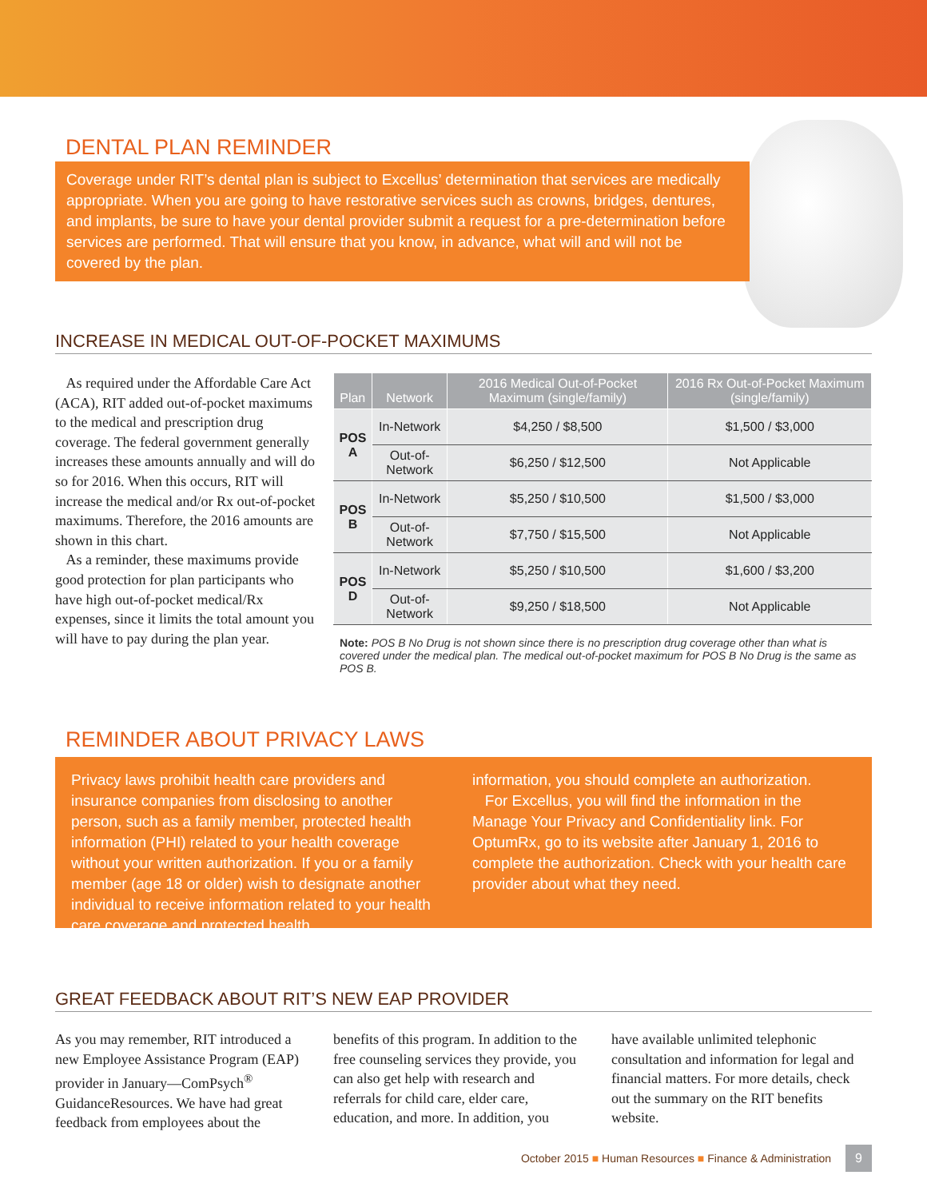DENTAL PLAN REMINDER
Coverage under RIT’s dental plan is subject to Excellus’ determination that services are medically appropriate. When you are going to have restorative services such as crowns, bridges, dentures, and implants, be sure to have your dental provider submit a request for a pre-determination before services are performed. That will ensure that you know, in advance, what will and will not be covered by the plan.
INCREASE IN MEDICAL OUT-OF-POCKET MAXIMUMS
As required under the Affordable Care Act (ACA), RIT added out-of-pocket maximums to the medical and prescription drug coverage. The federal government generally increases these amounts annually and will do so for 2016. When this occurs, RIT will increase the medical and/or Rx out-of-pocket maximums. Therefore, the 2016 amounts are shown in this chart.
As a reminder, these maximums provide good protection for plan participants who have high out-of-pocket medical/Rx expenses, since it limits the total amount you will have to pay during the plan year.
| Plan | Network | 2016 Medical Out-of-Pocket Maximum (single/family) | 2016 Rx Out-of-Pocket Maximum (single/family) |
| --- | --- | --- | --- |
| POS A | In-Network | $4,250 / $8,500 | $1,500 / $3,000 |
| | Out-of-Network | $6,250 / $12,500 | Not Applicable |
| POS B | In-Network | $5,250 / $10,500 | $1,500 / $3,000 |
| | Out-of-Network | $7,750 / $15,500 | Not Applicable |
| POS D | In-Network | $5,250 / $10,500 | $1,600 / $3,200 |
| | Out-of-Network | $9,250 / $18,500 | Not Applicable |
Note: POS B No Drug is not shown since there is no prescription drug coverage other than what is covered under the medical plan. The medical out-of-pocket maximum for POS B No Drug is the same as POS B.
REMINDER ABOUT PRIVACY LAWS
Privacy laws prohibit health care providers and insurance companies from disclosing to another person, such as a family member, protected health information (PHI) related to your health coverage without your written authorization. If you or a family member (age 18 or older) wish to designate another individual to receive information related to your health care coverage and protected health
information, you should complete an authorization.
For Excellus, you will find the information in the Manage Your Privacy and Confidentiality link. For OptumRx, go to its website after January 1, 2016 to complete the authorization. Check with your health care provider about what they need.
GREAT FEEDBACK ABOUT RIT’S NEW EAP PROVIDER
As you may remember, RIT introduced a new Employee Assistance Program (EAP) provider in January—ComPsych<sup>®</sup> GuidanceResources. We have had great feedback from employees about the
benefits of this program. In addition to the free counseling services they provide, you can also get help with research and referrals for child care, elder care, education, and more. In addition, you
have available unlimited telephonic consultation and information for legal and financial matters. For more details, check out the summary on the RIT benefits website.
October 2015 ■ Human Resources ■ Finance & Administration 9